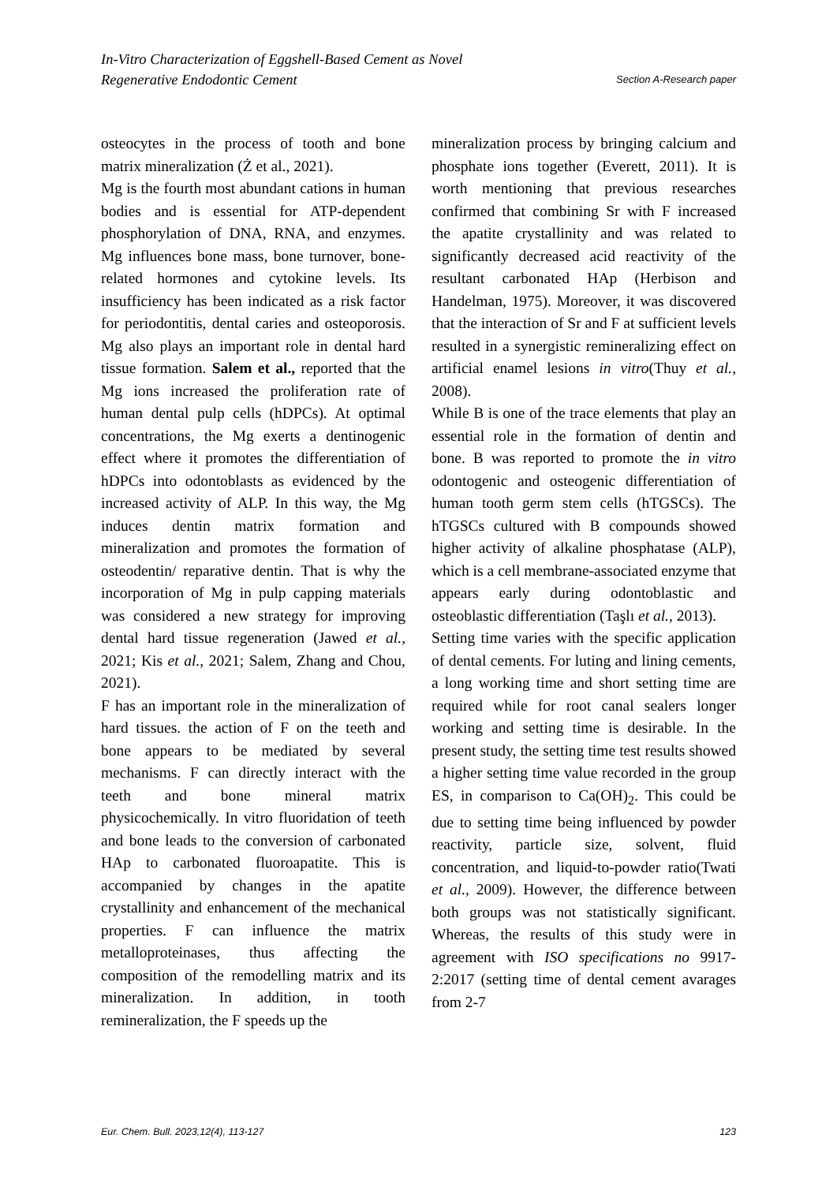In-Vitro Characterization of Eggshell-Based Cement as Novel
Regenerative Endodontic Cement Section A-Research paper
osteocytes in the process of tooth and bone matrix mineralization (Ż et al., 2021).
Mg is the fourth most abundant cations in human bodies and is essential for ATP-dependent phosphorylation of DNA, RNA, and enzymes. Mg influences bone mass, bone turnover, bone-related hormones and cytokine levels. Its insufficiency has been indicated as a risk factor for periodontitis, dental caries and osteoporosis. Mg also plays an important role in dental hard tissue formation. Salem et al., reported that the Mg ions increased the proliferation rate of human dental pulp cells (hDPCs). At optimal concentrations, the Mg exerts a dentinogenic effect where it promotes the differentiation of hDPCs into odontoblasts as evidenced by the increased activity of ALP. In this way, the Mg induces dentin matrix formation and mineralization and promotes the formation of osteodentin/ reparative dentin. That is why the incorporation of Mg in pulp capping materials was considered a new strategy for improving dental hard tissue regeneration (Jawed et al., 2021; Kis et al., 2021; Salem, Zhang and Chou, 2021).
F has an important role in the mineralization of hard tissues. the action of F on the teeth and bone appears to be mediated by several mechanisms. F can directly interact with the teeth and bone mineral matrix physicochemically. In vitro fluoridation of teeth and bone leads to the conversion of carbonated HAp to carbonated fluoroapatite. This is accompanied by changes in the apatite crystallinity and enhancement of the mechanical properties. F can influence the matrix metalloproteinases, thus affecting the composition of the remodelling matrix and its mineralization. In addition, in tooth remineralization, the F speeds up the
mineralization process by bringing calcium and phosphate ions together (Everett, 2011). It is worth mentioning that previous researches confirmed that combining Sr with F increased the apatite crystallinity and was related to significantly decreased acid reactivity of the resultant carbonated HAp (Herbison and Handelman, 1975). Moreover, it was discovered that the interaction of Sr and F at sufficient levels resulted in a synergistic remineralizing effect on artificial enamel lesions in vitro(Thuy et al., 2008).
While B is one of the trace elements that play an essential role in the formation of dentin and bone. B was reported to promote the in vitro odontogenic and osteogenic differentiation of human tooth germ stem cells (hTGSCs). The hTGSCs cultured with B compounds showed higher activity of alkaline phosphatase (ALP), which is a cell membrane-associated enzyme that appears early during odontoblastic and osteoblastic differentiation (Taşlı et al., 2013).
Setting time varies with the specific application of dental cements. For luting and lining cements, a long working time and short setting time are required while for root canal sealers longer working and setting time is desirable. In the present study, the setting time test results showed a higher setting time value recorded in the group ES, in comparison to Ca(OH)<sub>2</sub>. This could be due to setting time being influenced by powder reactivity, particle size, solvent, fluid concentration, and liquid-to-powder ratio(Twati et al., 2009). However, the difference between both groups was not statistically significant. Whereas, the results of this study were in agreement with ISO specifications no 9917-2:2017 (setting time of dental cement avarages from 2-7
Eur. Chem. Bull. 2023,12(4), 113-127 123